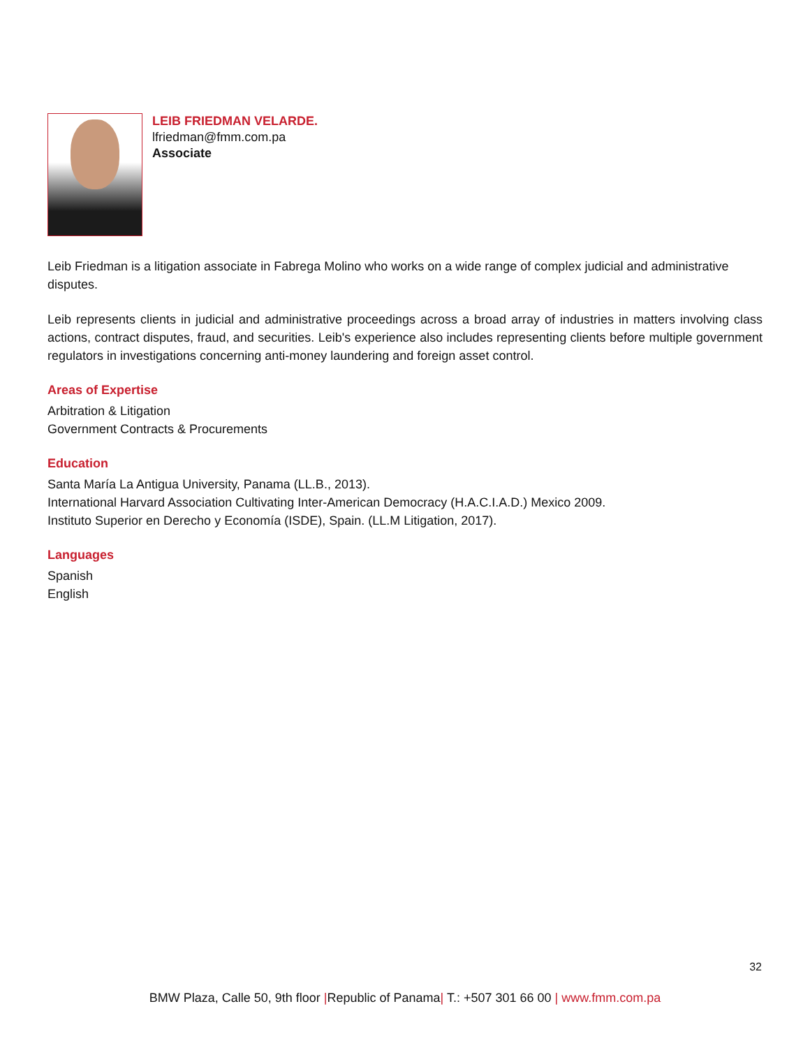LEIB FRIEDMAN VELARDE.
lfriedman@fmm.com.pa
Associate
Leib Friedman is a litigation associate in Fabrega Molino who works on a wide range of complex judicial and administrative disputes.
Leib represents clients in judicial and administrative proceedings across a broad array of industries in matters involving class actions, contract disputes, fraud, and securities. Leib's experience also includes representing clients before multiple government regulators in investigations concerning anti-money laundering and foreign asset control.
Areas of Expertise
Arbitration & Litigation
Government Contracts & Procurements
Education
Santa María La Antigua University, Panama (LL.B., 2013).
International Harvard Association Cultivating Inter-American Democracy (H.A.C.I.A.D.) Mexico 2009.
Instituto Superior en Derecho y Economía (ISDE), Spain. (LL.M Litigation, 2017).
Languages
Spanish
English
32
BMW Plaza, Calle 50, 9th floor |Republic of Panama| T.: +507 301 66 00 | www.fmm.com.pa